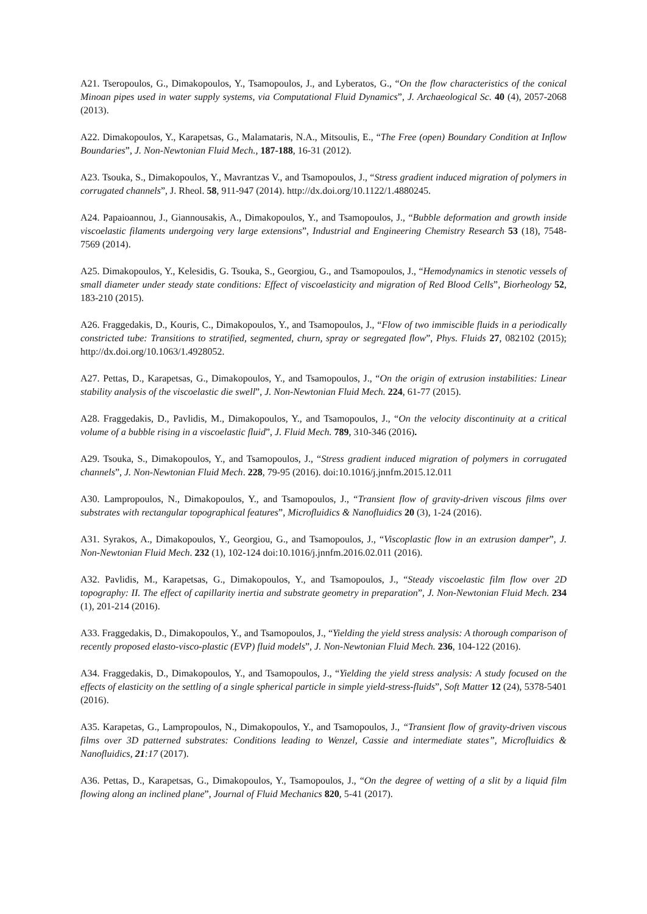A21. Tseropoulos, G., Dimakopoulos, Y., Tsamopoulos, J., and Lyberatos, G., “On the flow characteristics of the conical Minoan pipes used in water supply systems, via Computational Fluid Dynamics”, J. Archaeological Sc. 40 (4), 2057-2068 (2013).
A22. Dimakopoulos, Y., Karapetsas, G., Malamataris, N.A., Mitsoulis, E., “The Free (open) Boundary Condition at Inflow Boundaries”, J. Non-Newtonian Fluid Mech., 187-188, 16-31 (2012).
A23. Tsouka, S., Dimakopoulos, Y., Mavrantzas V., and Tsamopoulos, J., “Stress gradient induced migration of polymers in corrugated channels”, J. Rheol. 58, 911-947 (2014). http://dx.doi.org/10.1122/1.4880245.
A24. Papaioannou, J., Giannousakis, A., Dimakopoulos, Y., and Tsamopoulos, J., “Bubble deformation and growth inside viscoelastic filaments undergoing very large extensions”, Industrial and Engineering Chemistry Research 53 (18), 7548-7569 (2014).
A25. Dimakopoulos, Y., Kelesidis, G. Tsouka, S., Georgiou, G., and Tsamopoulos, J., “Hemodynamics in stenotic vessels of small diameter under steady state conditions: Effect of viscoelasticity and migration of Red Blood Cells”, Biorheology 52, 183-210 (2015).
A26. Fraggedakis, D., Kouris, C., Dimakopoulos, Y., and Tsamopoulos, J., “Flow of two immiscible fluids in a periodically constricted tube: Transitions to stratified, segmented, churn, spray or segregated flow”, Phys. Fluids 27, 082102 (2015); http://dx.doi.org/10.1063/1.4928052.
A27. Pettas, D., Karapetsas, G., Dimakopoulos, Y., and Tsamopoulos, J., “On the origin of extrusion instabilities: Linear stability analysis of the viscoelastic die swell”, J. Non-Newtonian Fluid Mech. 224, 61-77 (2015).
A28. Fraggedakis, D., Pavlidis, M., Dimakopoulos, Y., and Tsamopoulos, J., “On the velocity discontinuity at a critical volume of a bubble rising in a viscoelastic fluid”, J. Fluid Mech. 789, 310-346 (2016).
A29. Tsouka, S., Dimakopoulos, Y., and Tsamopoulos, J., “Stress gradient induced migration of polymers in corrugated channels”, J. Non-Newtonian Fluid Mech. 228, 79-95 (2016). doi:10.1016/j.jnnfm.2015.12.011
A30. Lampropoulos, N., Dimakopoulos, Y., and Tsamopoulos, J., “Transient flow of gravity-driven viscous films over substrates with rectangular topographical features”, Microfluidics & Nanofluidics 20 (3), 1-24 (2016).
A31. Syrakos, A., Dimakopoulos, Y., Georgiou, G., and Tsamopoulos, J., “Viscoplastic flow in an extrusion damper”, J. Non-Newtonian Fluid Mech. 232 (1), 102-124 doi:10.1016/j.jnnfm.2016.02.011 (2016).
A32. Pavlidis, M., Karapetsas, G., Dimakopoulos, Y., and Tsamopoulos, J., “Steady viscoelastic film flow over 2D topography: II. The effect of capillarity inertia and substrate geometry in preparation”, J. Non-Newtonian Fluid Mech. 234 (1), 201-214 (2016).
A33. Fraggedakis, D., Dimakopoulos, Y., and Tsamopoulos, J., “Yielding the yield stress analysis: A thorough comparison of recently proposed elasto-visco-plastic (EVP) fluid models”, J. Non-Newtonian Fluid Mech. 236, 104-122 (2016).
A34. Fraggedakis, D., Dimakopoulos, Y., and Tsamopoulos, J., “Yielding the yield stress analysis: A study focused on the effects of elasticity on the settling of a single spherical particle in simple yield-stress-fluids”, Soft Matter 12 (24), 5378-5401 (2016).
A35. Karapetas, G., Lampropoulos, N., Dimakopoulos, Y., and Tsamopoulos, J., “Transient flow of gravity-driven viscous films over 3D patterned substrates: Conditions leading to Wenzel, Cassie and intermediate states”, Microfluidics & Nanofluidics, 21:17 (2017).
A36. Pettas, D., Karapetsas, G., Dimakopoulos, Y., Tsamopoulos, J., “On the degree of wetting of a slit by a liquid film flowing along an inclined plane”, Journal of Fluid Mechanics 820, 5-41 (2017).